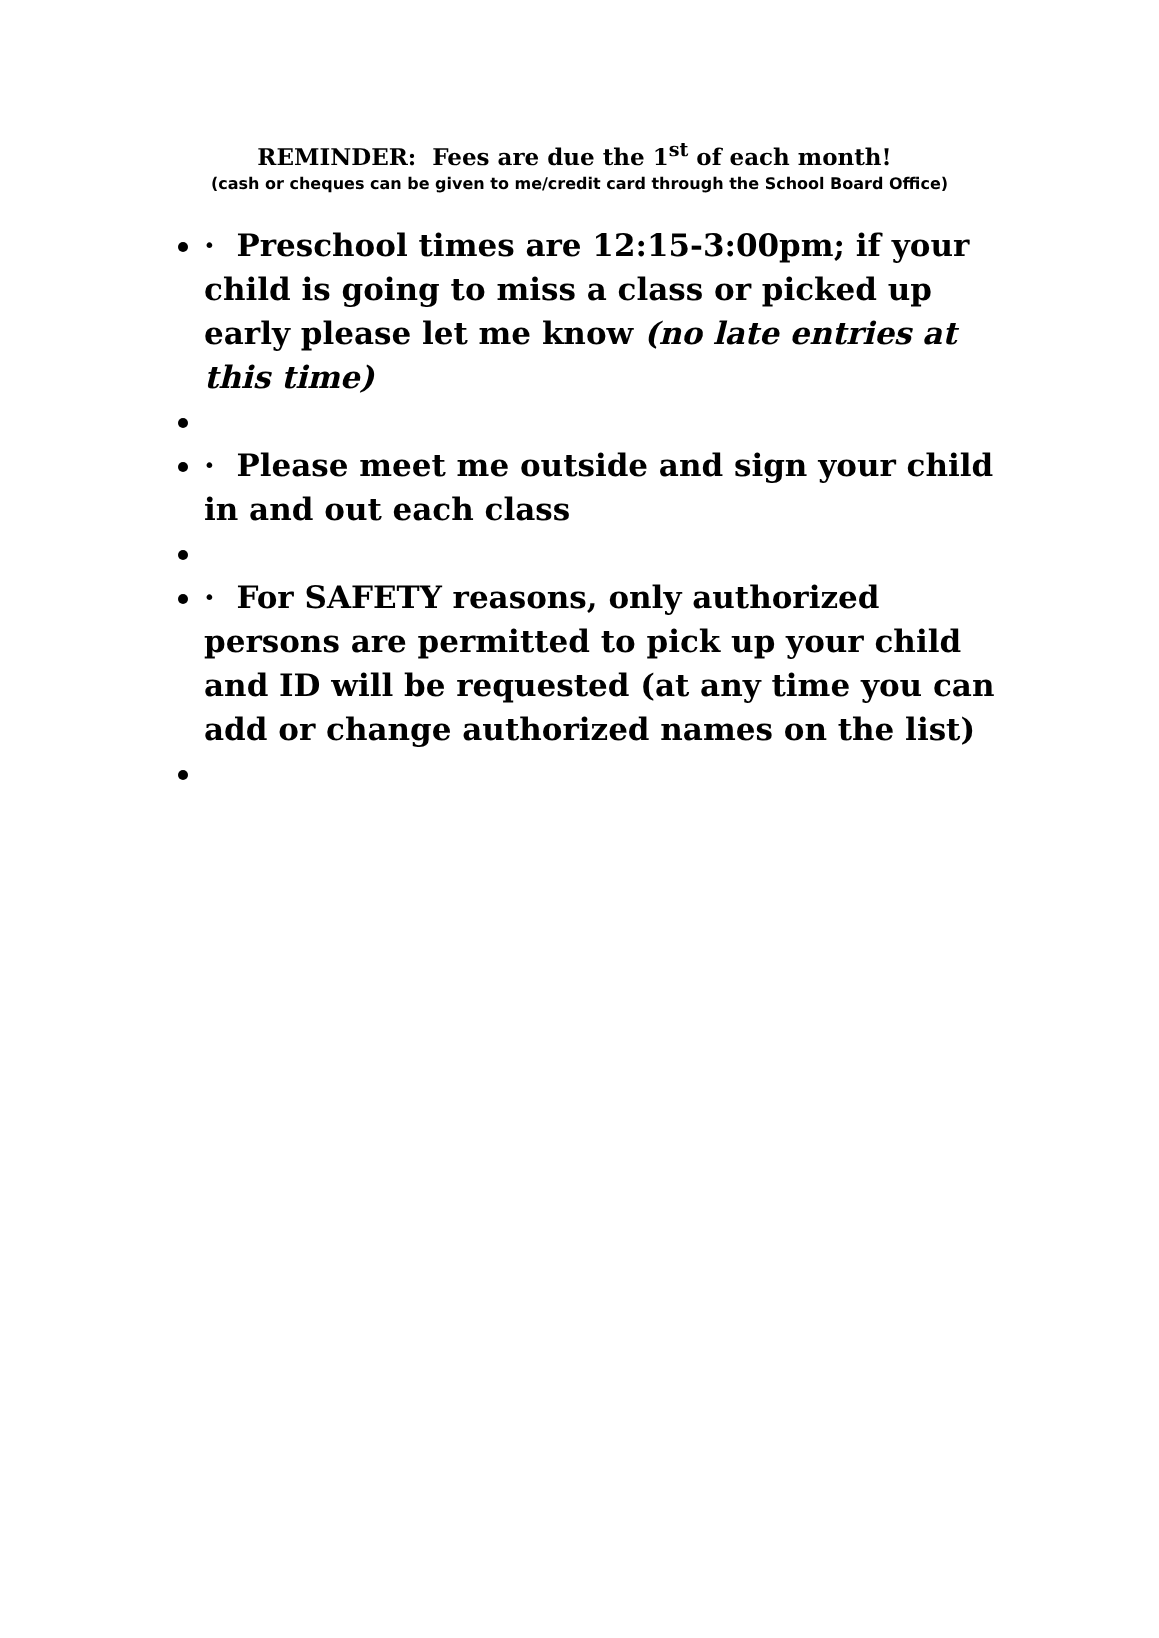REMINDER: Fees are due the 1<sup>st</sup> of each month!
(cash or cheques can be given to me/credit card through the School Board Office)
· Preschool times are 12:15-3:00pm; if your child is going to miss a class or picked up early please let me know (no late entries at this time)
· Please meet me outside and sign your child in and out each class
· For SAFETY reasons, only authorized persons are permitted to pick up your child and ID will be requested (at any time you can add or change authorized names on the list)